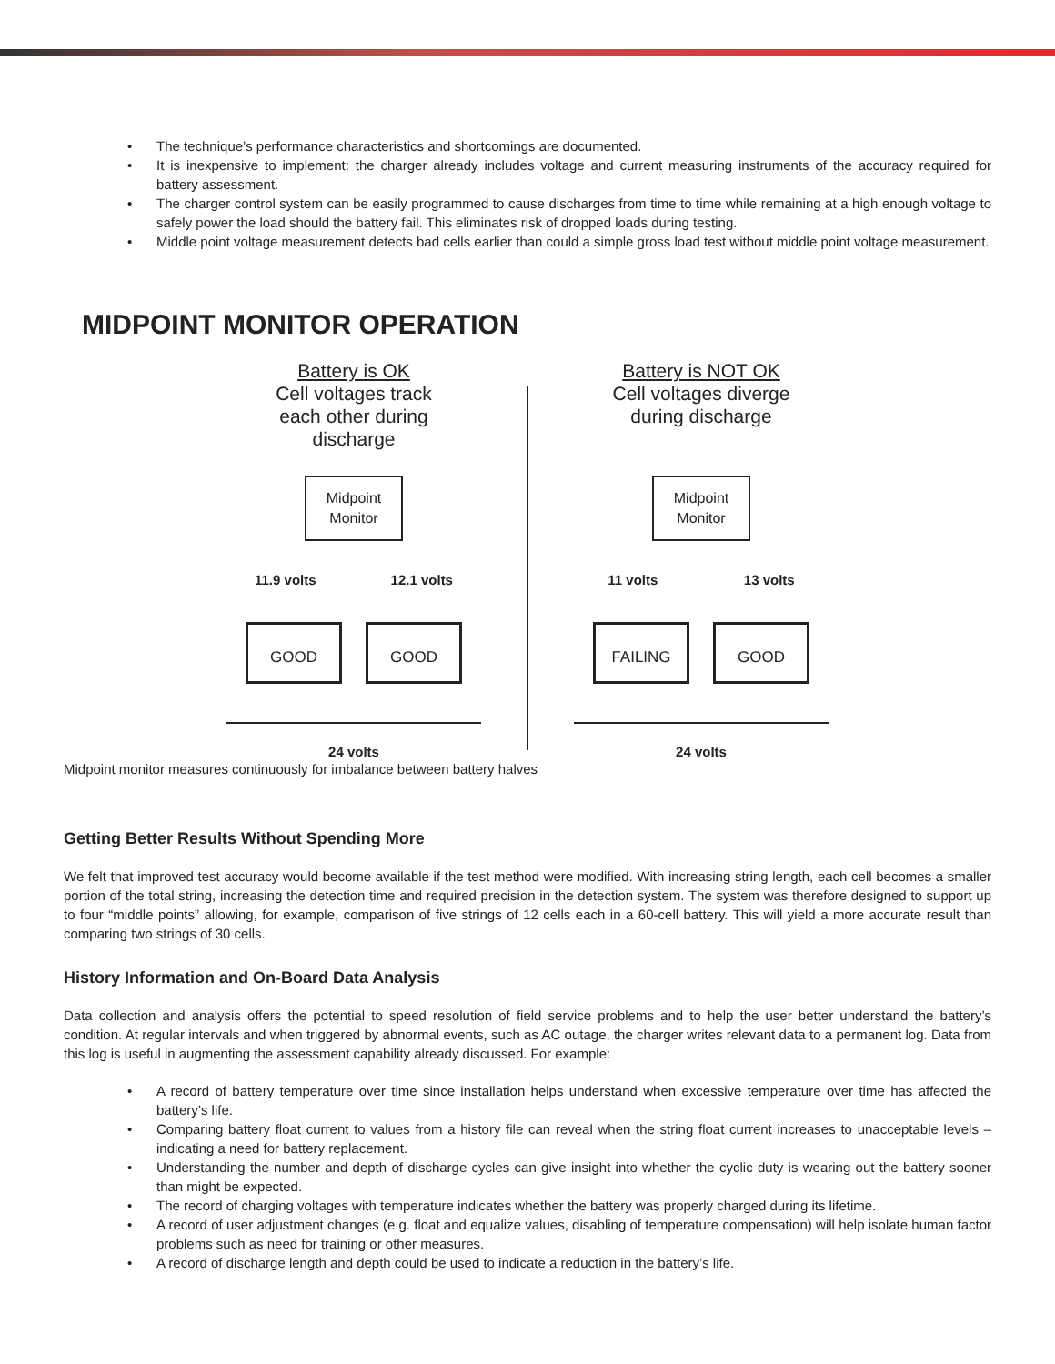The technique’s performance characteristics and shortcomings are documented.
It is inexpensive to implement: the charger already includes voltage and current measuring instruments of the accuracy required for battery assessment.
The charger control system can be easily programmed to cause discharges from time to time while remaining at a high enough voltage to safely power the load should the battery fail. This eliminates risk of dropped loads during testing.
Middle point voltage measurement detects bad cells earlier than could a simple gross load test without middle point voltage measurement.
MIDPOINT MONITOR OPERATION
Battery is OK
Cell voltages track
each other during
discharge
Midpoint
Monitor
11.9 volts 12.1 volts
GOOD GOOD
24 volts
Battery is NOT OK
Cell voltages diverge
during discharge
Midpoint
Monitor
11 volts 13 volts
FAILING GOOD
24 volts
Midpoint monitor measures continuously for imbalance between battery halves
Getting Better Results Without Spending More
We felt that improved test accuracy would become available if the test method were modified. With increasing string length, each cell becomes a smaller portion of the total string, increasing the detection time and required precision in the detection system. The system was therefore designed to support up to four “middle points” allowing, for example, comparison of five strings of 12 cells each in a 60-cell battery. This will yield a more accurate result than comparing two strings of 30 cells.
History Information and On-Board Data Analysis
Data collection and analysis offers the potential to speed resolution of field service problems and to help the user better understand the battery’s condition. At regular intervals and when triggered by abnormal events, such as AC outage, the charger writes relevant data to a permanent log. Data from this log is useful in augmenting the assessment capability already discussed. For example:
A record of battery temperature over time since installation helps understand when excessive temperature over time has affected the battery’s life.
Comparing battery float current to values from a history file can reveal when the string float current increases to unacceptable levels – indicating a need for battery replacement.
Understanding the number and depth of discharge cycles can give insight into whether the cyclic duty is wearing out the battery sooner than might be expected.
The record of charging voltages with temperature indicates whether the battery was properly charged during its lifetime.
A record of user adjustment changes (e.g. float and equalize values, disabling of temperature compensation) will help isolate human factor problems such as need for training or other measures.
A record of discharge length and depth could be used to indicate a reduction in the battery’s life.